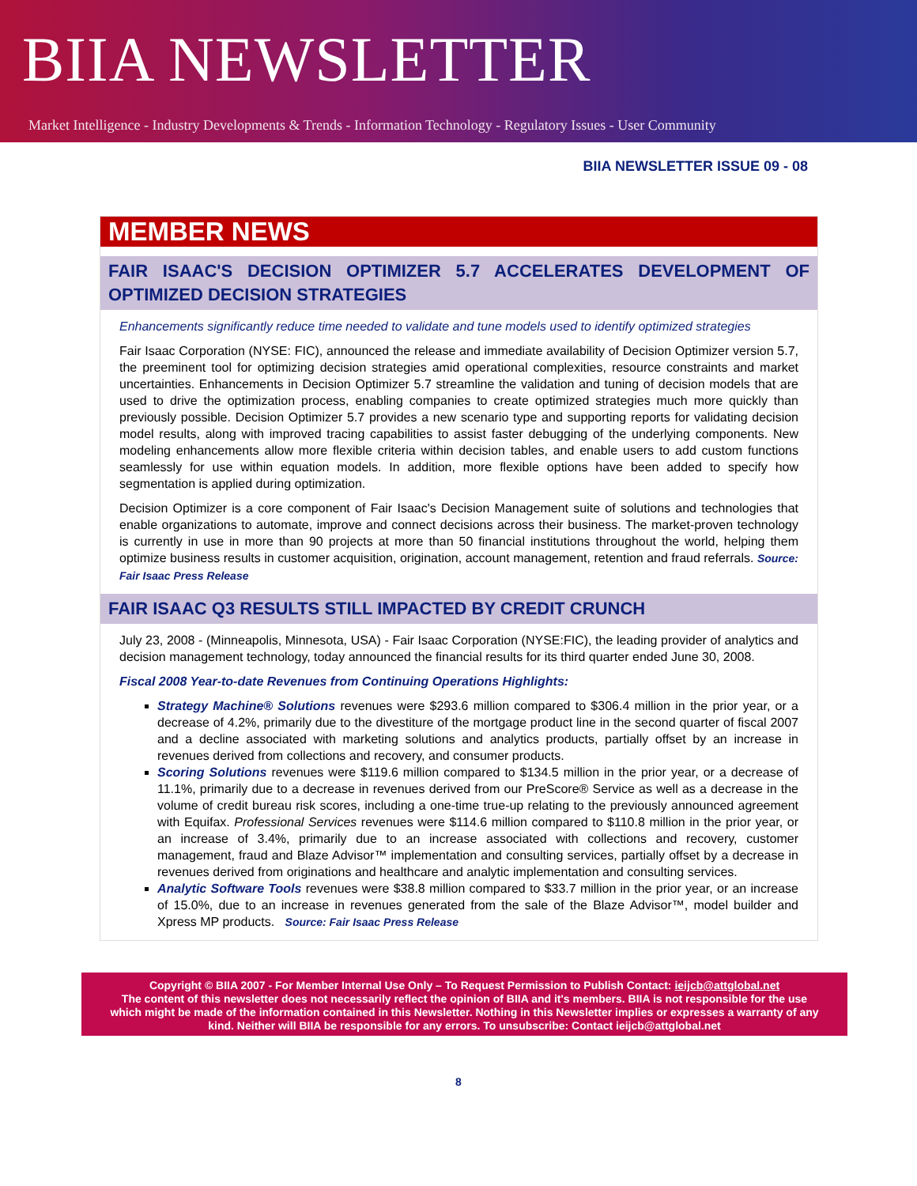BIIA NEWSLETTER
Market Intelligence - Industry Developments & Trends - Information Technology - Regulatory Issues - User Community
BIIA NEWSLETTER ISSUE 09 - 08
MEMBER NEWS
FAIR ISAAC'S DECISION OPTIMIZER 5.7 ACCELERATES DEVELOPMENT OF OPTIMIZED DECISION STRATEGIES
Enhancements significantly reduce time needed to validate and tune models used to identify optimized strategies
Fair Isaac Corporation (NYSE: FIC), announced the release and immediate availability of Decision Optimizer version 5.7, the preeminent tool for optimizing decision strategies amid operational complexities, resource constraints and market uncertainties. Enhancements in Decision Optimizer 5.7 streamline the validation and tuning of decision models that are used to drive the optimization process, enabling companies to create optimized strategies much more quickly than previously possible. Decision Optimizer 5.7 provides a new scenario type and supporting reports for validating decision model results, along with improved tracing capabilities to assist faster debugging of the underlying components. New modeling enhancements allow more flexible criteria within decision tables, and enable users to add custom functions seamlessly for use within equation models. In addition, more flexible options have been added to specify how segmentation is applied during optimization.
Decision Optimizer is a core component of Fair Isaac's Decision Management suite of solutions and technologies that enable organizations to automate, improve and connect decisions across their business. The market-proven technology is currently in use in more than 90 projects at more than 50 financial institutions throughout the world, helping them optimize business results in customer acquisition, origination, account management, retention and fraud referrals. Source: Fair Isaac Press Release
FAIR ISAAC Q3 RESULTS STILL IMPACTED BY CREDIT CRUNCH
July 23, 2008 - (Minneapolis, Minnesota, USA) - Fair Isaac Corporation (NYSE:FIC), the leading provider of analytics and decision management technology, today announced the financial results for its third quarter ended June 30, 2008.
Fiscal 2008 Year-to-date Revenues from Continuing Operations Highlights:
Strategy Machine® Solutions revenues were $293.6 million compared to $306.4 million in the prior year, or a decrease of 4.2%, primarily due to the divestiture of the mortgage product line in the second quarter of fiscal 2007 and a decline associated with marketing solutions and analytics products, partially offset by an increase in revenues derived from collections and recovery, and consumer products.
Scoring Solutions revenues were $119.6 million compared to $134.5 million in the prior year, or a decrease of 11.1%, primarily due to a decrease in revenues derived from our PreScore® Service as well as a decrease in the volume of credit bureau risk scores, including a one-time true-up relating to the previously announced agreement with Equifax. Professional Services revenues were $114.6 million compared to $110.8 million in the prior year, or an increase of 3.4%, primarily due to an increase associated with collections and recovery, customer management, fraud and Blaze Advisor™ implementation and consulting services, partially offset by a decrease in revenues derived from originations and healthcare and analytic implementation and consulting services.
Analytic Software Tools revenues were $38.8 million compared to $33.7 million in the prior year, or an increase of 15.0%, due to an increase in revenues generated from the sale of the Blaze Advisor™, model builder and Xpress MP products. Source: Fair Isaac Press Release
Copyright © BIIA 2007 - For Member Internal Use Only – To Request Permission to Publish Contact: ieijcb@attglobal.net
The content of this newsletter does not necessarily reflect the opinion of BIIA and it's members. BIIA is not responsible for the use which might be made of the information contained in this Newsletter. Nothing in this Newsletter implies or expresses a warranty of any kind. Neither will BIIA be responsible for any errors. To unsubscribe: Contact ieijcb@attglobal.net
8